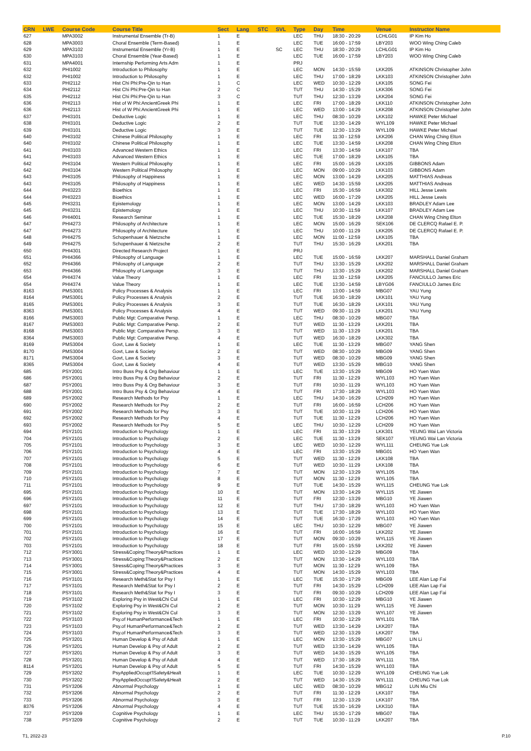| CRN | LWE | Course Code | Course Title | Sect | Lang | STC | SVL | Type | Day | Time | Venue | Instructor Name |
| --- | --- | --- | --- | --- | --- | --- | --- | --- | --- | --- | --- | --- |
| 627 | | MPA3002 | Instrumental Ensemble (Tr-B) | 1 | E | | | LEC | THU | 18:30 - 20:29 | LCHLG01 | IP Kim Ho |
| 628 | | MPA3003 | Choral Ensemble (Term-Based) | 1 | E | | | LEC | TUE | 16:00 - 17:59 | LBY203 | WOO Wing Ching Caleb |
| 629 | | MPA3102 | Instrumental Ensemble (Yr-B) | 1 | E | | SC | LEC | THU | 18:30 - 20:29 | LCHLG01 | IP Kim Ho |
| 630 | | MPA3103 | Choral Ensemble (Year-Based) | 1 | E | | | LEC | TUE | 16:00 - 17:59 | LBY203 | WOO Wing Ching Caleb |
| 631 | | MPA4001 | Internship Performing Arts Adm | 1 | E | | | PRJ | | | | |
| 632 | | PHI1002 | Introduction to Philosophy | 1 | E | | | LEC | MON | 14:30 - 15:59 | LKK205 | ATKINSON Christopher John |
| 632 | | PHI1002 | Introduction to Philosophy | 1 | E | | | LEC | THU | 17:00 - 18:29 | LKK103 | ATKINSON Christopher John |
| 633 | | PHI2112 | Hist Chi Phi:Pre-Qin to Han | 1 | C | | | LEC | WED | 10:30 - 12:29 | LKK105 | SONG Fei |
| 634 | | PHI2112 | Hist Chi Phi:Pre-Qin to Han | 2 | C | | | TUT | THU | 14:30 - 15:29 | LKK306 | SONG Fei |
| 635 | | PHI2112 | Hist Chi Phi:Pre-Qin to Han | 3 | C | | | TUT | THU | 12:30 - 13:29 | LKK204 | SONG Fei |
| 636 | | PHI2113 | Hist of W Phi:AncientGreek Phi | 1 | E | | | LEC | FRI | 17:00 - 18:29 | LKK110 | ATKINSON Christopher John |
| 636 | | PHI2113 | Hist of W Phi:AncientGreek Phi | 1 | E | | | LEC | WED | 13:00 - 14:29 | LKK208 | ATKINSON Christopher John |
| 637 | | PHI3101 | Deductive Logic | 1 | E | | | LEC | THU | 08:30 - 10:29 | LKK102 | HAWKE Peter Michael |
| 638 | | PHI3101 | Deductive Logic | 2 | E | | | TUT | TUE | 13:30 - 14:29 | WYL109 | HAWKE Peter Michael |
| 639 | | PHI3101 | Deductive Logic | 3 | E | | | TUT | TUE | 12:30 - 13:29 | WYL109 | HAWKE Peter Michael |
| 640 | | PHI3102 | Chinese Political Philosophy | 1 | E | | | LEC | FRI | 11:30 - 12:59 | LKK206 | CHAN Wing Ching Elton |
| 640 | | PHI3102 | Chinese Political Philosophy | 1 | E | | | LEC | TUE | 13:30 - 14:59 | LKK208 | CHAN Wing Ching Elton |
| 641 | | PHI3103 | Advanced Western Ethics | 1 | E | | | LEC | FRI | 13:30 - 14:59 | LKK107 | TBA |
| 641 | | PHI3103 | Advanced Western Ethics | 1 | E | | | LEC | TUE | 17:00 - 18:29 | LKK105 | TBA |
| 642 | | PHI3104 | Western Political Philosophy | 1 | E | | | LEC | FRI | 15:00 - 16:29 | LKK105 | GIBBONS Adam |
| 642 | | PHI3104 | Western Political Philosophy | 1 | E | | | LEC | MON | 09:00 - 10:29 | LKK103 | GIBBONS Adam |
| 643 | | PHI3105 | Philosophy of Happiness | 1 | E | | | LEC | MON | 13:00 - 14:29 | LKK205 | MATTHIAS Andreas |
| 643 | | PHI3105 | Philosophy of Happiness | 1 | E | | | LEC | WED | 14:30 - 15:59 | LKK205 | MATTHIAS Andreas |
| 644 | | PHI3223 | Bioethics | 1 | E | | | LEC | FRI | 15:30 - 16:59 | LKK302 | HILL Jesse Lewis |
| 644 | | PHI3223 | Bioethics | 1 | E | | | LEC | WED | 16:00 - 17:29 | LKK205 | HILL Jesse Lewis |
| 645 | | PHI3231 | Epistemology | 1 | E | | | LEC | MON | 13:00 - 14:29 | LKK103 | BRADLEY Adam Lee |
| 645 | | PHI3231 | Epistemology | 1 | E | | | LEC | THU | 10:30 - 11:59 | LKK107 | BRADLEY Adam Lee |
| 646 | | PHI4001 | Research Seminar | 1 | E | | | LEC | TUE | 15:30 - 18:29 | LKK208 | CHAN Wing Ching Elton |
| 647 | | PHI4273 | Philosophy of Architecture | 1 | E | | | LEC | MON | 15:00 - 16:29 | SEK106 | DE CLERCQ Rafael E. P. |
| 647 | | PHI4273 | Philosophy of Architecture | 1 | E | | | LEC | THU | 10:00 - 11:29 | LKK205 | DE CLERCQ Rafael E. P. |
| 648 | | PHI4275 | Schopenhauer & Nietzsche | 1 | E | | | LEC | MON | 11:00 - 12:59 | LKK105 | TBA |
| 649 | | PHI4275 | Schopenhauer & Nietzsche | 2 | E | | | TUT | THU | 15:30 - 16:29 | LKK201 | TBA |
| 650 | | PHI4301 | Directed Research Project | 1 | E | | | PRJ | | | | |
| 651 | | PHI4366 | Philosophy of Language | 1 | E | | | LEC | TUE | 15:00 - 16:59 | LKK207 | MARSHALL Daniel Graham |
| 652 | | PHI4366 | Philosophy of Language | 2 | E | | | TUT | THU | 13:30 - 15:29 | LKK202 | MARSHALL Daniel Graham |
| 653 | | PHI4366 | Philosophy of Language | 3 | E | | | TUT | THU | 13:30 - 15:29 | LKK202 | MARSHALL Daniel Graham |
| 654 | | PHI4374 | Value Theory | 1 | E | | | LEC | FRI | 11:30 - 12:59 | LKK205 | FANCIULLO James Eric |
| 654 | | PHI4374 | Value Theory | 1 | E | | | LEC | TUE | 13:30 - 14:59 | LBYG06 | FANCIULLO James Eric |
| 8163 | | PMS3001 | Policy Processes & Analysis | 1 | E | | | LEC | FRI | 13:00 - 14:59 | MBG07 | YAU Yung |
| 8164 | | PMS3001 | Policy Processes & Analysis | 2 | E | | | TUT | TUE | 16:30 - 18:29 | LKK101 | YAU Yung |
| 8165 | | PMS3001 | Policy Processes & Analysis | 3 | E | | | TUT | TUE | 16:30 - 18:29 | LKK101 | YAU Yung |
| 8363 | | PMS3001 | Policy Processes & Analysis | 4 | E | | | TUT | WED | 09:30 - 11:29 | LKK201 | YAU Yung |
| 8166 | | PMS3003 | Public Mgt: Comparative Persp. | 1 | E | | | LEC | THU | 08:30 - 10:29 | MBG07 | TBA |
| 8167 | | PMS3003 | Public Mgt: Comparative Persp. | 2 | E | | | TUT | WED | 11:30 - 13:29 | LKK201 | TBA |
| 8168 | | PMS3003 | Public Mgt: Comparative Persp. | 3 | E | | | TUT | WED | 11:30 - 13:29 | LKK201 | TBA |
| 8364 | | PMS3003 | Public Mgt: Comparative Persp. | 4 | E | | | TUT | WED | 16:30 - 18:29 | LKK302 | TBA |
| 8169 | | PMS3004 | Govt, Law & Society | 1 | E | | | LEC | TUE | 11:30 - 13:29 | MBG07 | YANG Shen |
| 8170 | | PMS3004 | Govt, Law & Society | 2 | E | | | TUT | WED | 08:30 - 10:29 | MBG09 | YANG Shen |
| 8171 | | PMS3004 | Govt, Law & Society | 3 | E | | | TUT | WED | 08:30 - 10:29 | MBG09 | YANG Shen |
| 8365 | | PMS3004 | Govt, Law & Society | 4 | E | | | TUT | WED | 13:30 - 15:29 | MBG10 | YANG Shen |
| 685 | | PSY2001 | Intro Buss Psy & Org Behaviour | 1 | E | | | LEC | TUE | 13:30 - 15:29 | MBG09 | HO Yuen Wan |
| 686 | | PSY2001 | Intro Buss Psy & Org Behaviour | 2 | E | | | TUT | FRI | 11:30 - 12:29 | WYL103 | HO Yuen Wan |
| 687 | | PSY2001 | Intro Buss Psy & Org Behaviour | 3 | E | | | TUT | FRI | 10:30 - 11:29 | WYL103 | HO Yuen Wan |
| 688 | | PSY2001 | Intro Buss Psy & Org Behaviour | 4 | E | | | TUT | FRI | 17:30 - 18:29 | WYL103 | HO Yuen Wan |
| 689 | | PSY2002 | Research Methods for Psy | 1 | E | | | LEC | THU | 14:30 - 16:29 | LCH209 | HO Yuen Wan |
| 690 | | PSY2002 | Research Methods for Psy | 2 | E | | | TUT | FRI | 16:00 - 16:59 | LCH206 | HO Yuen Wan |
| 691 | | PSY2002 | Research Methods for Psy | 3 | E | | | TUT | TUE | 10:30 - 11:29 | LCH206 | HO Yuen Wan |
| 692 | | PSY2002 | Research Methods for Psy | 4 | E | | | TUT | TUE | 11:30 - 12:29 | LCH206 | HO Yuen Wan |
| 693 | | PSY2002 | Research Methods for Psy | 5 | E | | | LEC | THU | 10:30 - 12:29 | LCH209 | HO Yuen Wan |
| 694 | | PSY2101 | Introduction to Psychology | 1 | E | | | LEC | FRI | 11:30 - 13:29 | LKK301 | YEUNG Wai Lan Victoria |
| 704 | | PSY2101 | Introduction to Psychology | 2 | E | | | LEC | TUE | 11:30 - 13:29 | SEK107 | YEUNG Wai Lan Victoria |
| 705 | | PSY2101 | Introduction to Psychology | 3 | E | | | LEC | WED | 10:30 - 12:29 | WYL111 | CHEUNG Yue Lok |
| 706 | | PSY2101 | Introduction to Psychology | 4 | E | | | LEC | FRI | 13:30 - 15:29 | MBG01 | HO Yuen Wan |
| 707 | | PSY2101 | Introduction to Psychology | 5 | E | | | TUT | WED | 11:30 - 12:29 | LKK108 | TBA |
| 708 | | PSY2101 | Introduction to Psychology | 6 | E | | | TUT | WED | 10:30 - 11:29 | LKK108 | TBA |
| 709 | | PSY2101 | Introduction to Psychology | 7 | E | | | TUT | MON | 12:30 - 13:29 | WYL105 | TBA |
| 710 | | PSY2101 | Introduction to Psychology | 8 | E | | | TUT | MON | 11:30 - 12:29 | WYL105 | TBA |
| 711 | | PSY2101 | Introduction to Psychology | 9 | E | | | TUT | TUE | 14:30 - 15:29 | WYL115 | CHEUNG Yue Lok |
| 695 | | PSY2101 | Introduction to Psychology | 10 | E | | | TUT | MON | 13:30 - 14:29 | WYL115 | YE Jiawen |
| 696 | | PSY2101 | Introduction to Psychology | 11 | E | | | TUT | FRI | 12:30 - 13:29 | MBG10 | YE Jiawen |
| 697 | | PSY2101 | Introduction to Psychology | 12 | E | | | TUT | THU | 17:30 - 18:29 | WYL103 | HO Yuen Wan |
| 698 | | PSY2101 | Introduction to Psychology | 13 | E | | | TUT | TUE | 17:30 - 18:29 | WYL103 | HO Yuen Wan |
| 699 | | PSY2101 | Introduction to Psychology | 14 | E | | | TUT | TUE | 16:30 - 17:29 | WYL103 | HO Yuen Wan |
| 700 | | PSY2101 | Introduction to Psychology | 15 | E | | | LEC | THU | 10:30 - 12:29 | MBG07 | YE Jiawen |
| 701 | | PSY2101 | Introduction to Psychology | 16 | E | | | TUT | FRI | 16:00 - 16:59 | LKK202 | YE Jiawen |
| 702 | | PSY2101 | Introduction to Psychology | 17 | E | | | TUT | MON | 09:30 - 10:29 | WYL115 | YE Jiawen |
| 703 | | PSY2101 | Introduction to Psychology | 18 | E | | | TUT | FRI | 15:00 - 15:59 | LKK202 | YE Jiawen |
| 712 | | PSY3001 | Stress&Coping:Theory&Practices | 1 | E | | | LEC | WED | 10:30 - 12:29 | MBG09 | TBA |
| 713 | | PSY3001 | Stress&Coping:Theory&Practices | 2 | E | | | TUT | MON | 13:30 - 14:29 | WYL103 | TBA |
| 714 | | PSY3001 | Stress&Coping:Theory&Practices | 3 | E | | | TUT | MON | 11:30 - 12:29 | WYL109 | TBA |
| 715 | | PSY3001 | Stress&Coping:Theory&Practices | 4 | E | | | TUT | MON | 14:30 - 15:29 | WYL103 | TBA |
| 716 | | PSY3101 | Research Meth&Stat for Psy I | 1 | E | | | LEC | TUE | 15:30 - 17:29 | MBG09 | LEE Alan Lap Fai |
| 717 | | PSY3101 | Research Meth&Stat for Psy I | 2 | E | | | TUT | FRI | 14:30 - 15:29 | LCH209 | LEE Alan Lap Fai |
| 718 | | PSY3101 | Research Meth&Stat for Psy I | 3 | E | | | TUT | FRI | 09:30 - 10:29 | LCH209 | LEE Alan Lap Fai |
| 719 | | PSY3102 | Exploring Psy in West&Chi Cul | 1 | E | | | LEC | FRI | 10:30 - 12:29 | MBG10 | YE Jiawen |
| 720 | | PSY3102 | Exploring Psy in West&Chi Cul | 2 | E | | | TUT | MON | 10:30 - 11:29 | WYL115 | YE Jiawen |
| 721 | | PSY3102 | Exploring Psy in West&Chi Cul | 3 | E | | | TUT | MON | 12:30 - 13:29 | WYL107 | YE Jiawen |
| 722 | | PSY3103 | Psy.of HumanPerformance&Tech | 1 | E | | | LEC | FRI | 10:30 - 12:29 | WYL101 | TBA |
| 723 | | PSY3103 | Psy.of HumanPerformance&Tech | 2 | E | | | TUT | WED | 13:30 - 14:29 | LKK207 | TBA |
| 724 | | PSY3103 | Psy.of HumanPerformance&Tech | 3 | E | | | TUT | WED | 12:30 - 13:29 | LKK207 | TBA |
| 725 | | PSY3201 | Human Develop & Psy of Adult | 1 | E | | | LEC | MON | 13:30 - 15:29 | MBG07 | LIN Li |
| 726 | | PSY3201 | Human Develop & Psy of Adult | 2 | E | | | TUT | WED | 13:30 - 14:29 | WYL105 | TBA |
| 727 | | PSY3201 | Human Develop & Psy of Adult | 3 | E | | | TUT | WED | 14:30 - 15:29 | WYL105 | TBA |
| 728 | | PSY3201 | Human Develop & Psy of Adult | 4 | E | | | TUT | WED | 17:30 - 18:29 | WYL111 | TBA |
| 8114 | | PSY3201 | Human Develop & Psy of Adult | 5 | E | | | TUT | FRI | 14:30 - 15:29 | WYL103 | TBA |
| 729 | | PSY3202 | PsyAppliedOccupt'lSafety&Healt | 1 | E | | | LEC | TUE | 10:30 - 12:29 | WYL109 | CHEUNG Yue Lok |
| 730 | | PSY3202 | PsyAppliedOccupt'lSafety&Healt | 2 | E | | | TUT | WED | 14:30 - 15:29 | WYL111 | CHEUNG Yue Lok |
| 731 | | PSY3206 | Abnormal Psychology | 1 | E | | | LEC | WED | 08:30 - 10:29 | MBG12 | LUN Miu Chi |
| 732 | | PSY3206 | Abnormal Psychology | 2 | E | | | TUT | FRI | 11:30 - 12:29 | LKK107 | TBA |
| 733 | | PSY3206 | Abnormal Psychology | 3 | E | | | TUT | FRI | 12:30 - 13:29 | LKK107 | TBA |
| 8376 | | PSY3206 | Abnormal Psychology | 4 | E | | | TUT | TUE | 15:30 - 16:29 | LKK310 | TBA |
| 737 | | PSY3209 | Cognitive Psychology | 1 | E | | | LEC | THU | 15:30 - 17:29 | MBG07 | TBA |
| 738 | | PSY3209 | Cognitive Psychology | 2 | E | | | TUT | TUE | 10:30 - 11:29 | LKK207 | TBA |
T1, 2022-23 P.10